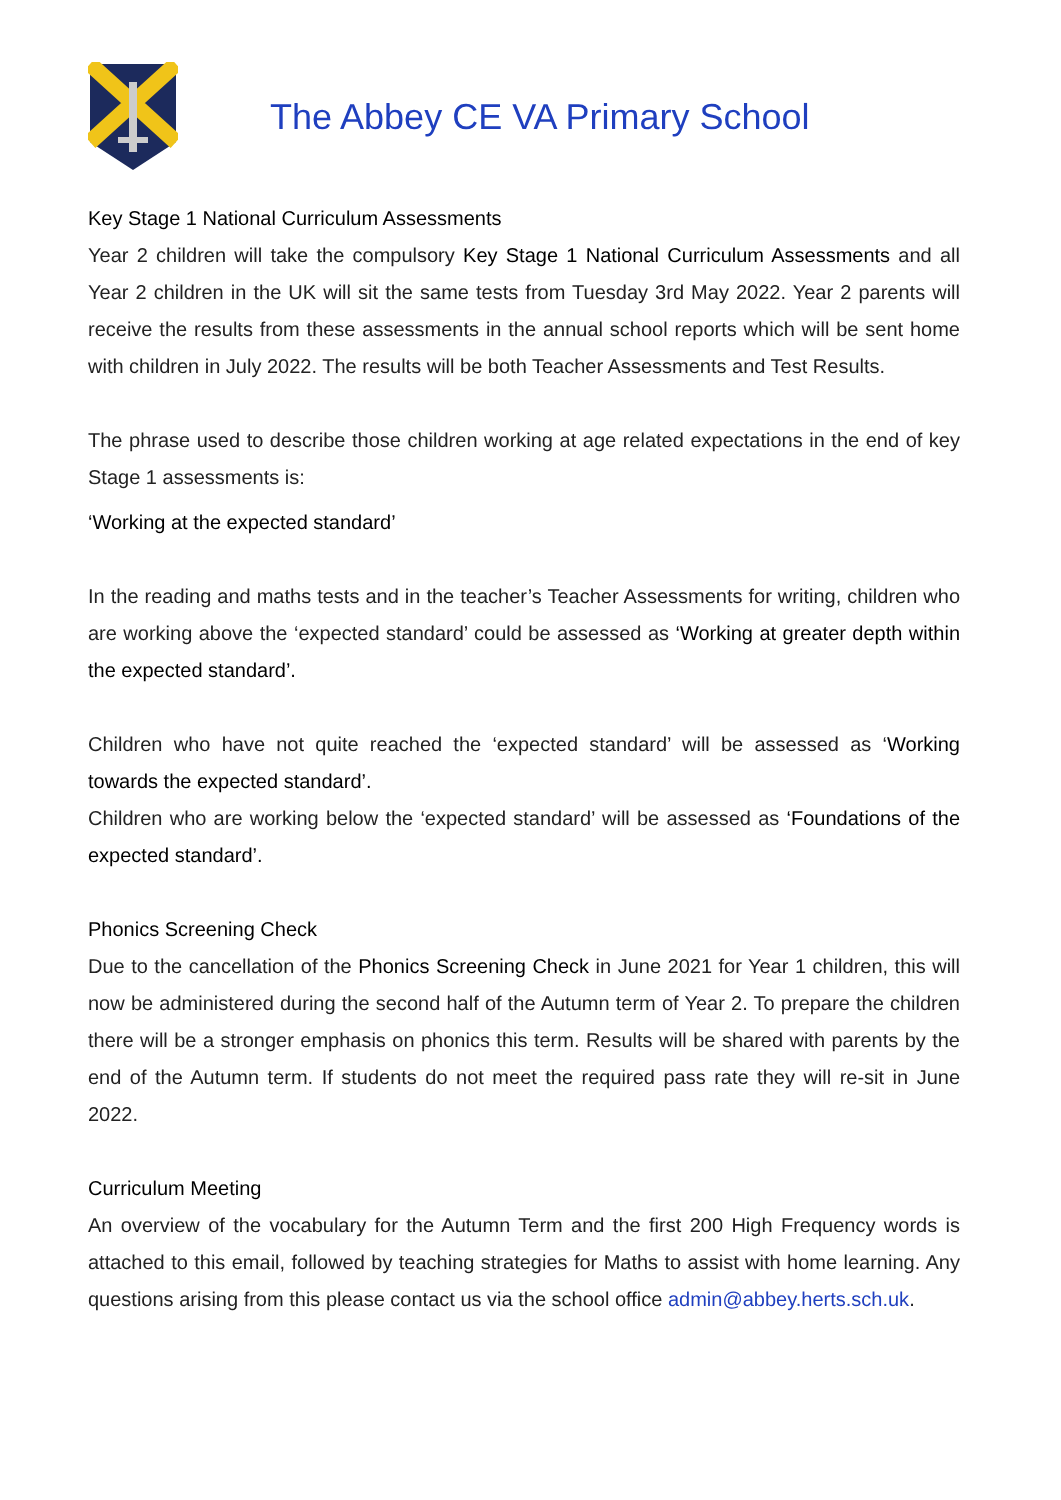The Abbey CE VA Primary School
Key Stage 1 National Curriculum Assessments
Year 2 children will take the compulsory Key Stage 1 National Curriculum Assessments and all Year 2 children in the UK will sit the same tests from Tuesday 3rd May 2022. Year 2 parents will receive the results from these assessments in the annual school reports which will be sent home with children in July 2022. The results will be both Teacher Assessments and Test Results.
The phrase used to describe those children working at age related expectations in the end of key Stage 1 assessments is:
‘Working at the expected standard’
In the reading and maths tests and in the teacher’s Teacher Assessments for writing, children who are working above the ‘expected standard’ could be assessed as ‘Working at greater depth within the expected standard’.
Children who have not quite reached the ‘expected standard’ will be assessed as ‘Working towards the expected standard’.
Children who are working below the ‘expected standard’ will be assessed as ‘Foundations of the expected standard’.
Phonics Screening Check
Due to the cancellation of the Phonics Screening Check in June 2021 for Year 1 children, this will now be administered during the second half of the Autumn term of Year 2. To prepare the children there will be a stronger emphasis on phonics this term. Results will be shared with parents by the end of the Autumn term. If students do not meet the required pass rate they will re-sit in June 2022.
Curriculum Meeting
An overview of the vocabulary for the Autumn Term and the first 200 High Frequency words is attached to this email, followed by teaching strategies for Maths to assist with home learning. Any questions arising from this please contact us via the school office admin@abbey.herts.sch.uk.